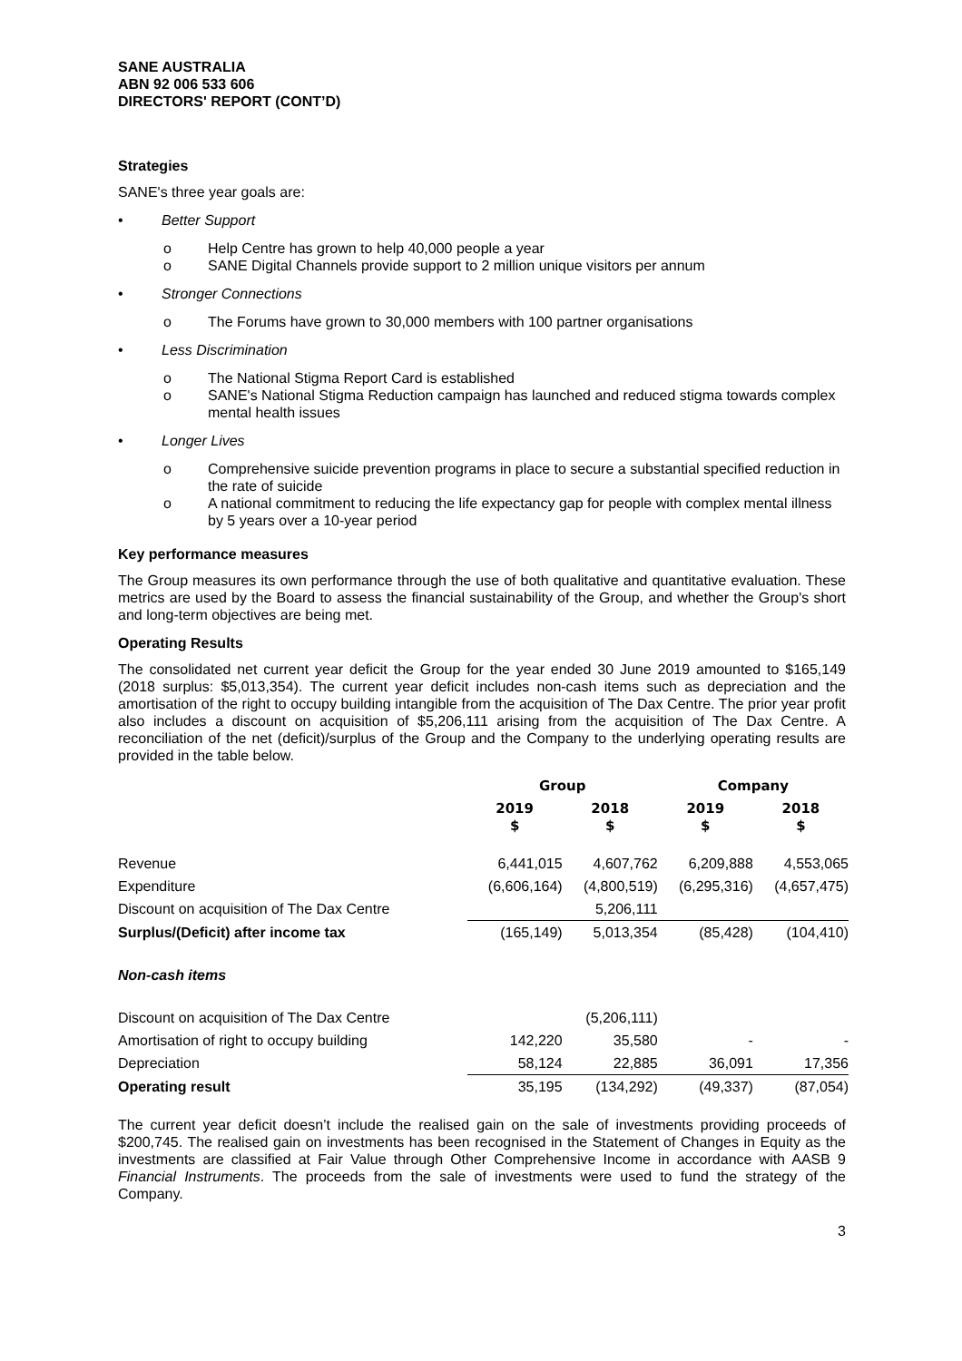SANE AUSTRALIA
ABN 92 006 533 606
DIRECTORS' REPORT (CONT’D)
Strategies
SANE's three year goals are:
• Better Support
o Help Centre has grown to help 40,000 people a year
o SANE Digital Channels provide support to 2 million unique visitors per annum
• Stronger Connections
o The Forums have grown to 30,000 members with 100 partner organisations
• Less Discrimination
o The National Stigma Report Card is established
o SANE's National Stigma Reduction campaign has launched and reduced stigma towards complex mental health issues
• Longer Lives
o Comprehensive suicide prevention programs in place to secure a substantial specified reduction in the rate of suicide
o A national commitment to reducing the life expectancy gap for people with complex mental illness by 5 years over a 10-year period
Key performance measures
The Group measures its own performance through the use of both qualitative and quantitative evaluation. These metrics are used by the Board to assess the financial sustainability of the Group, and whether the Group's short and long-term objectives are being met.
Operating Results
The consolidated net current year deficit the Group for the year ended 30 June 2019 amounted to $165,149 (2018 surplus: $5,013,354). The current year deficit includes non-cash items such as depreciation and the amortisation of the right to occupy building intangible from the acquisition of The Dax Centre. The prior year profit also includes a discount on acquisition of $5,206,111 arising from the acquisition of The Dax Centre. A reconciliation of the net (deficit)/surplus of the Group and the Company to the underlying operating results are provided in the table below.
| | Group | | Company | |
| --- | --- | --- | --- | --- |
| | 2019 $ | 2018 $ | 2019 $ | 2018 $ |
| Revenue | 6,441,015 | 4,607,762 | 6,209,888 | 4,553,065 |
| Expenditure | (6,606,164) | (4,800,519) | (6,295,316) | (4,657,475) |
| Discount on acquisition of The Dax Centre | | 5,206,111 | | |
| Surplus/(Deficit) after income tax | (165,149) | 5,013,354 | (85,428) | (104,410) |
| Non-cash items | | | | |
| Discount on acquisition of The Dax Centre | | (5,206,111) | | |
| Amortisation of right to occupy building | 142,220 | 35,580 | - | - |
| Depreciation | 58,124 | 22,885 | 36,091 | 17,356 |
| Operating result | 35,195 | (134,292) | (49,337) | (87,054) |
The current year deficit doesn’t include the realised gain on the sale of investments providing proceeds of $200,745. The realised gain on investments has been recognised in the Statement of Changes in Equity as the investments are classified at Fair Value through Other Comprehensive Income in accordance with AASB 9 Financial Instruments. The proceeds from the sale of investments were used to fund the strategy of the Company.
3